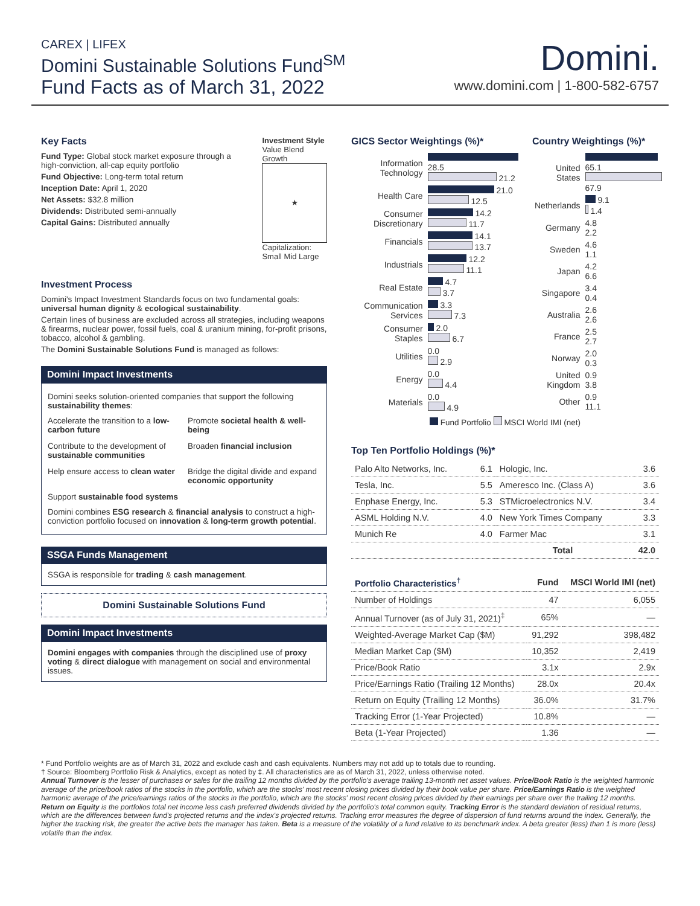CAREX | LIFEX
Domini Sustainable Solutions Fund<sup>SM</sup>
Fund Facts as of March 31, 2022
Domini.
www.domini.com | 1-800-582-6757
Key Facts
Fund Type: Global stock market exposure through a high-conviction, all-cap equity portfolio
Fund Objective: Long-term total return
Inception Date: April 1, 2020
Net Assets: $32.8 million
Dividends: Distributed semi-annually
Capital Gains: Distributed annually
Investment Style
Value Blend Growth
★
Capitalization: Small Mid Large
Investment Process
Domini's Impact Investment Standards focus on two fundamental goals: universal human dignity & ecological sustainability.
Certain lines of business are excluded across all strategies, including weapons & firearms, nuclear power, fossil fuels, coal & uranium mining, for-profit prisons, tobacco, alcohol & gambling.
The Domini Sustainable Solutions Fund is managed as follows:
Domini Impact Investments
Domini seeks solution-oriented companies that support the following sustainability themes:
Accelerate the transition to a low-carbon future
Promote societal health & well-being
Contribute to the development of sustainable communities
Broaden financial inclusion
Help ensure access to clean water
Bridge the digital divide and expand economic opportunity
Support sustainable food systems
Domini combines ESG research & financial analysis to construct a high-conviction portfolio focused on innovation & long-term growth potential.
SSGA Funds Management
SSGA is responsible for trading & cash management.
Domini Sustainable Solutions Fund
Domini Impact Investments
Domini engages with companies through the disciplined use of proxy voting & direct dialogue with management on social and environmental issues.
GICS Sector Weightings (%)*
| Information Technology | 28.5 21.2 |
| Health Care | 21.0 12.5 |
| Consumer Discretionary | 14.2 11.7 |
| Financials | 14.1 13.7 |
| Industrials | 12.2 11.1 |
| Real Estate | 4.7 3.7 |
| Communication Services | 3.3 7.3 |
| Consumer Staples | 2.0 6.7 |
| Utilities | 0.0 2.9 |
| Energy | 0.0 4.4 |
| Materials | 0.0 4.9 |
Country Weightings (%)*
| United States | 65.1 67.9 |
| Netherlands | 9.1 1.4 |
| Germany | 4.8 2.2 |
| Sweden | 4.6 1.1 |
| Japan | 4.2 6.6 |
| Singapore | 3.4 0.4 |
| Australia | 2.6 2.6 |
| France | 2.5 2.7 |
| Norway | 2.0 0.3 |
| United Kingdom | 0.9 3.8 |
| Other | 0.9 11.1 |
Fund Portfolio MSCI World IMI (net)
Top Ten Portfolio Holdings (%)*
| Palo Alto Networks, Inc. | 6.1 | Hologic, Inc. | 3.6 |
| Tesla, Inc. | 5.5 | Ameresco Inc. (Class A) | 3.6 |
| Enphase Energy, Inc. | 5.3 | STMicroelectronics N.V. | 3.4 |
| ASML Holding N.V. | 4.0 | New York Times Company | 3.3 |
| Munich Re | 4.0 | Farmer Mac | 3.1 |
| | | Total | 42.0 |
| Portfolio Characteristics<sup>†</sup> | Fund | MSCI World IMI (net) |
| --- | --- | --- |
| Number of Holdings | 47 | 6,055 |
| Annual Turnover (as of July 31, 2021)<sup>‡</sup> | 65% | — |
| Weighted-Average Market Cap ($M) | 91,292 | 398,482 |
| Median Market Cap ($M) | 10,352 | 2,419 |
| Price/Book Ratio | 3.1x | 2.9x |
| Price/Earnings Ratio (Trailing 12 Months) | 28.0x | 20.4x |
| Return on Equity (Trailing 12 Months) | 36.0% | 31.7% |
| Tracking Error (1-Year Projected) | 10.8% | — |
| Beta (1-Year Projected) | 1.36 | — |
* Fund Portfolio weights are as of March 31, 2022 and exclude cash and cash equivalents. Numbers may not add up to totals due to rounding.
† Source: Bloomberg Portfolio Risk & Analytics, except as noted by ‡. All characteristics are as of March 31, 2022, unless otherwise noted.
Annual Turnover is the lesser of purchases or sales for the trailing 12 months divided by the portfolio's average trailing 13-month net asset values. Price/Book Ratio is the weighted harmonic average of the price/book ratios of the stocks in the portfolio, which are the stocks' most recent closing prices divided by their book value per share. Price/Earnings Ratio is the weighted harmonic average of the price/earnings ratios of the stocks in the portfolio, which are the stocks' most recent closing prices divided by their earnings per share over the trailing 12 months. Return on Equity is the portfolios total net income less cash preferred dividends divided by the portfolio's total common equity. Tracking Error is the standard deviation of residual returns, which are the differences between fund's projected returns and the index's projected returns. Tracking error measures the degree of dispersion of fund returns around the index. Generally, the higher the tracking risk, the greater the active bets the manager has taken. Beta is a measure of the volatility of a fund relative to its benchmark index. A beta greater (less) than 1 is more (less) volatile than the index.